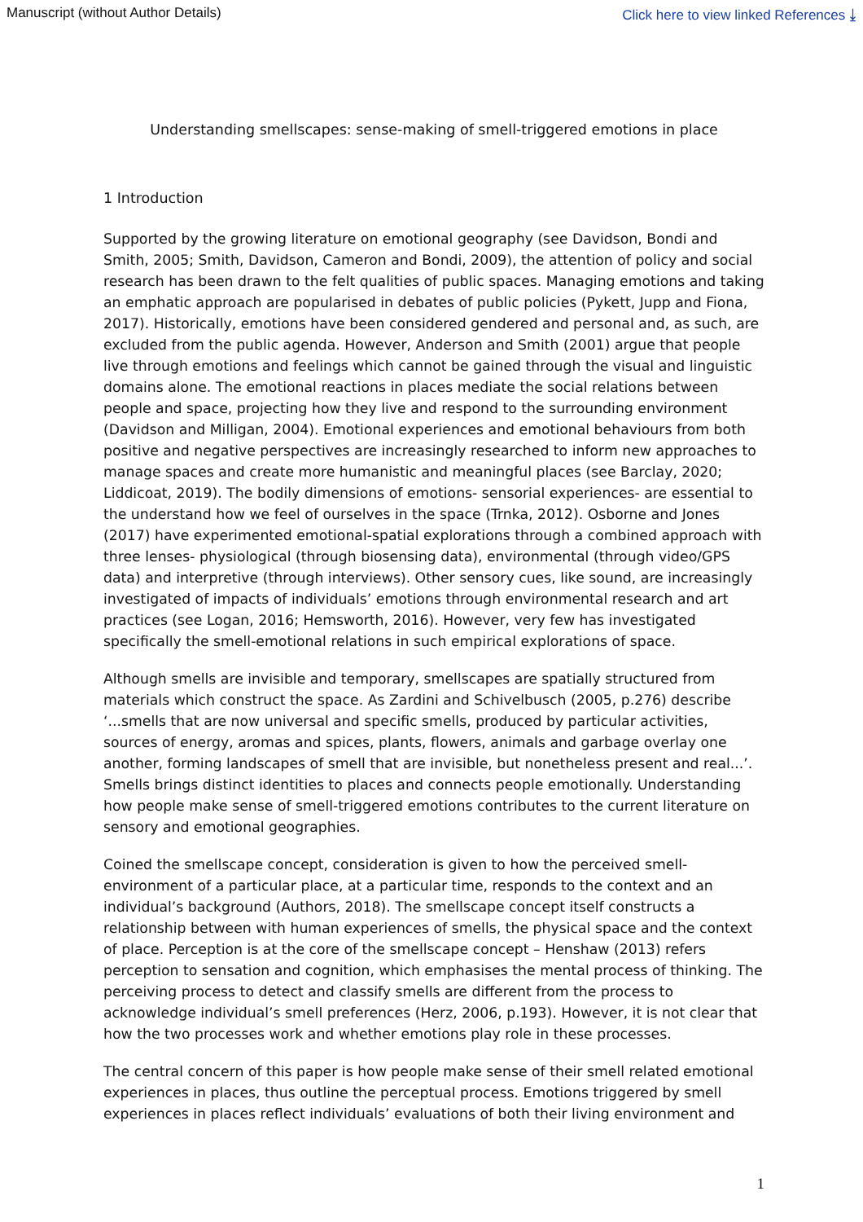Manuscript (without Author Details) Click here to view linked References ⤓
Understanding smellscapes: sense-making of smell-triggered emotions in place
1 Introduction
Supported by the growing literature on emotional geography (see Davidson, Bondi and Smith, 2005; Smith, Davidson, Cameron and Bondi, 2009), the attention of policy and social research has been drawn to the felt qualities of public spaces. Managing emotions and taking an emphatic approach are popularised in debates of public policies (Pykett, Jupp and Fiona, 2017). Historically, emotions have been considered gendered and personal and, as such, are excluded from the public agenda. However, Anderson and Smith (2001) argue that people live through emotions and feelings which cannot be gained through the visual and linguistic domains alone. The emotional reactions in places mediate the social relations between people and space, projecting how they live and respond to the surrounding environment (Davidson and Milligan, 2004). Emotional experiences and emotional behaviours from both positive and negative perspectives are increasingly researched to inform new approaches to manage spaces and create more humanistic and meaningful places (see Barclay, 2020; Liddicoat, 2019). The bodily dimensions of emotions- sensorial experiences- are essential to the understand how we feel of ourselves in the space (Trnka, 2012). Osborne and Jones (2017) have experimented emotional-spatial explorations through a combined approach with three lenses- physiological (through biosensing data), environmental (through video/GPS data) and interpretive (through interviews). Other sensory cues, like sound, are increasingly investigated of impacts of individuals’ emotions through environmental research and art practices (see Logan, 2016; Hemsworth, 2016). However, very few has investigated specifically the smell-emotional relations in such empirical explorations of space.
Although smells are invisible and temporary, smellscapes are spatially structured from materials which construct the space. As Zardini and Schivelbusch (2005, p.276) describe ‘...smells that are now universal and specific smells, produced by particular activities, sources of energy, aromas and spices, plants, flowers, animals and garbage overlay one another, forming landscapes of smell that are invisible, but nonetheless present and real...’. Smells brings distinct identities to places and connects people emotionally. Understanding how people make sense of smell-triggered emotions contributes to the current literature on sensory and emotional geographies.
Coined the smellscape concept, consideration is given to how the perceived smell-environment of a particular place, at a particular time, responds to the context and an individual’s background (Authors, 2018). The smellscape concept itself constructs a relationship between with human experiences of smells, the physical space and the context of place. Perception is at the core of the smellscape concept – Henshaw (2013) refers perception to sensation and cognition, which emphasises the mental process of thinking. The perceiving process to detect and classify smells are different from the process to acknowledge individual’s smell preferences (Herz, 2006, p.193). However, it is not clear that how the two processes work and whether emotions play role in these processes.
The central concern of this paper is how people make sense of their smell related emotional experiences in places, thus outline the perceptual process. Emotions triggered by smell experiences in places reflect individuals’ evaluations of both their living environment and
1